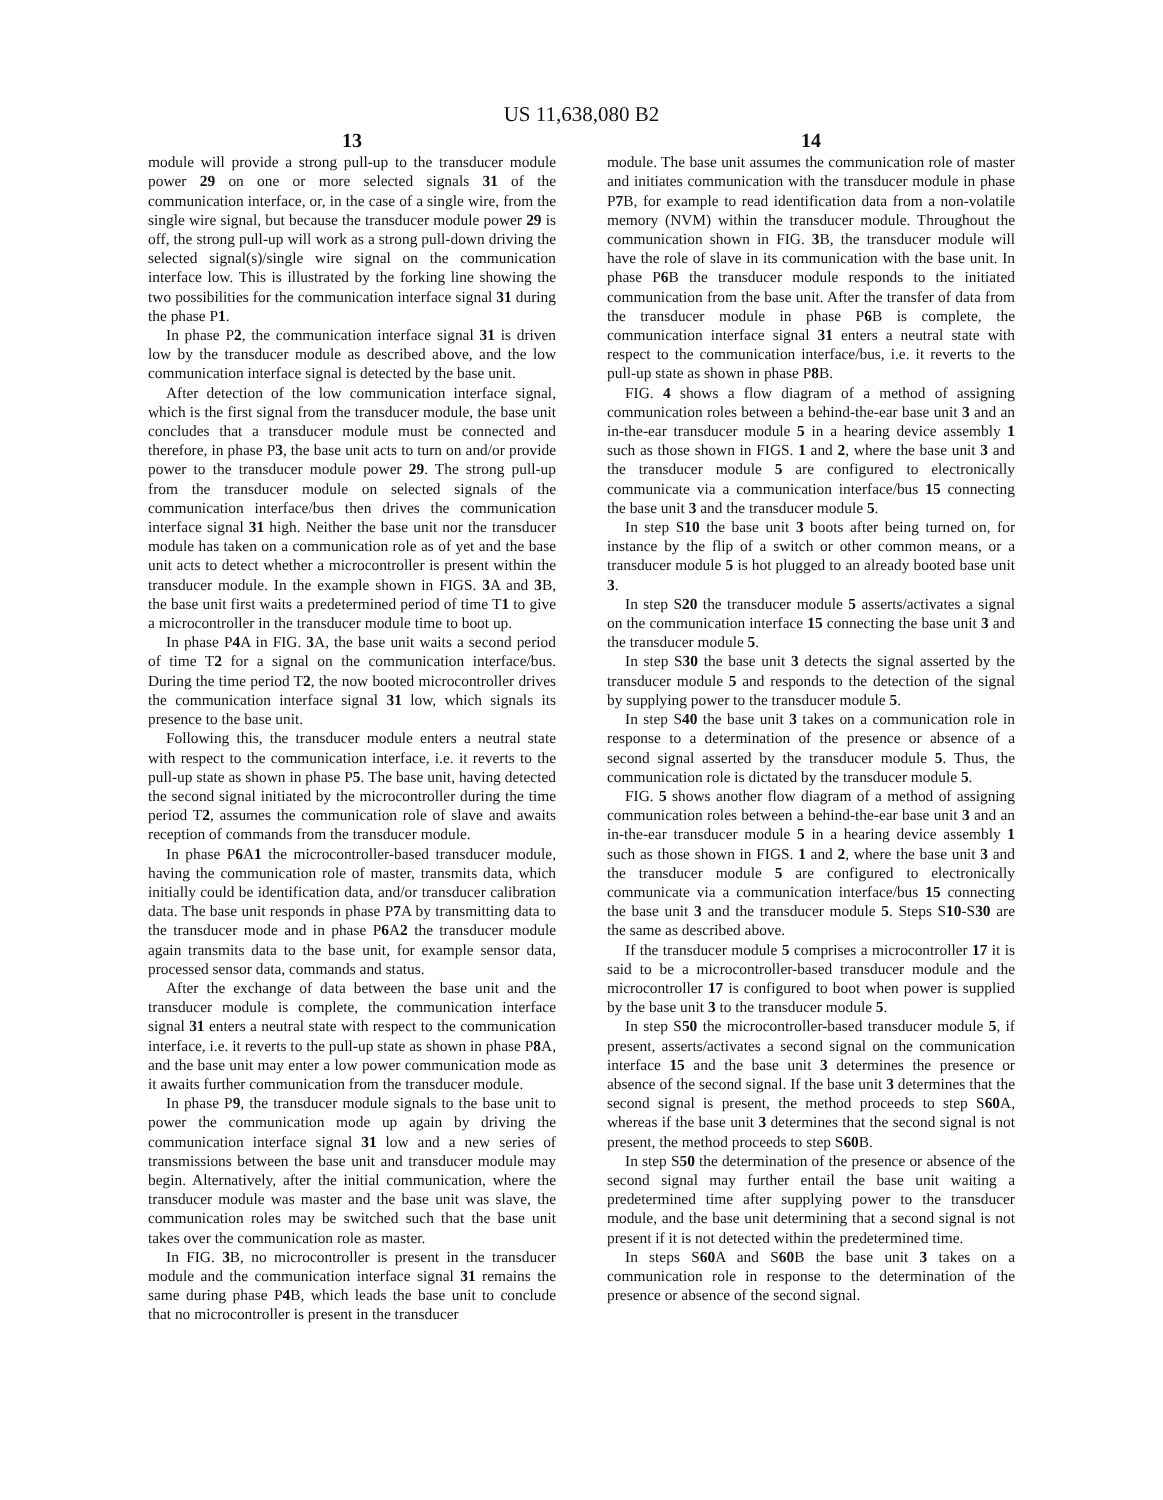US 11,638,080 B2
13
module will provide a strong pull-up to the transducer module power 29 on one or more selected signals 31 of the communication interface, or, in the case of a single wire, from the single wire signal, but because the transducer module power 29 is off, the strong pull-up will work as a strong pull-down driving the selected signal(s)/single wire signal on the communication interface low. This is illustrated by the forking line showing the two possibilities for the communication interface signal 31 during the phase P1.
In phase P2, the communication interface signal 31 is driven low by the transducer module as described above, and the low communication interface signal is detected by the base unit.
After detection of the low communication interface signal, which is the first signal from the transducer module, the base unit concludes that a transducer module must be connected and therefore, in phase P3, the base unit acts to turn on and/or provide power to the transducer module power 29. The strong pull-up from the transducer module on selected signals of the communication interface/bus then drives the communication interface signal 31 high. Neither the base unit nor the transducer module has taken on a communication role as of yet and the base unit acts to detect whether a microcontroller is present within the transducer module. In the example shown in FIGS. 3 A and 3 B, the base unit first waits a predetermined period of time T1 to give a microcontroller in the transducer module time to boot up.
In phase P4 A in FIG. 3 A, the base unit waits a second period of time T2 for a signal on the communication interface/bus. During the time period T2, the now booted microcontroller drives the communication interface signal 31 low, which signals its presence to the base unit.
Following this, the transducer module enters a neutral state with respect to the communication interface, i.e. it reverts to the pull-up state as shown in phase P5. The base unit, having detected the second signal initiated by the microcontroller during the time period T2, assumes the communication role of slave and awaits reception of commands from the transducer module.
In phase P6 A1 the microcontroller-based transducer module, having the communication role of master, transmits data, which initially could be identification data, and/or transducer calibration data. The base unit responds in phase P7 A by transmitting data to the transducer mode and in phase P6 A2 the transducer module again transmits data to the base unit, for example sensor data, processed sensor data, commands and status.
After the exchange of data between the base unit and the transducer module is complete, the communication interface signal 31 enters a neutral state with respect to the communication interface, i.e. it reverts to the pull-up state as shown in phase P8 A, and the base unit may enter a low power communication mode as it awaits further communication from the transducer module.
In phase P9, the transducer module signals to the base unit to power the communication mode up again by driving the communication interface signal 31 low and a new series of transmissions between the base unit and transducer module may begin. Alternatively, after the initial communication, where the transducer module was master and the base unit was slave, the communication roles may be switched such that the base unit takes over the communication role as master.
In FIG. 3 B, no microcontroller is present in the transducer module and the communication interface signal 31 remains the same during phase P4 B, which leads the base unit to conclude that no microcontroller is present in the transducer
14
module. The base unit assumes the communication role of master and initiates communication with the transducer module in phase P7 B, for example to read identification data from a non-volatile memory (NVM) within the transducer module. Throughout the communication shown in FIG. 3 B, the transducer module will have the role of slave in its communication with the base unit. In phase P6 B the transducer module responds to the initiated communication from the base unit. After the transfer of data from the transducer module in phase P6 B is complete, the communication interface signal 31 enters a neutral state with respect to the communication interface/bus, i.e. it reverts to the pull-up state as shown in phase P8 B.
FIG. 4 shows a flow diagram of a method of assigning communication roles between a behind-the-ear base unit 3 and an in-the-ear transducer module 5 in a hearing device assembly 1 such as those shown in FIGS. 1 and 2, where the base unit 3 and the transducer module 5 are configured to electronically communicate via a communication interface/bus 15 connecting the base unit 3 and the transducer module 5.
In step S10 the base unit 3 boots after being turned on, for instance by the flip of a switch or other common means, or a transducer module 5 is hot plugged to an already booted base unit 3.
In step S20 the transducer module 5 asserts/activates a signal on the communication interface 15 connecting the base unit 3 and the transducer module 5.
In step S30 the base unit 3 detects the signal asserted by the transducer module 5 and responds to the detection of the signal by supplying power to the transducer module 5.
In step S40 the base unit 3 takes on a communication role in response to a determination of the presence or absence of a second signal asserted by the transducer module 5. Thus, the communication role is dictated by the transducer module 5.
FIG. 5 shows another flow diagram of a method of assigning communication roles between a behind-the-ear base unit 3 and an in-the-ear transducer module 5 in a hearing device assembly 1 such as those shown in FIGS. 1 and 2, where the base unit 3 and the transducer module 5 are configured to electronically communicate via a communication interface/bus 15 connecting the base unit 3 and the transducer module 5. Steps S10-S30 are the same as described above.
If the transducer module 5 comprises a microcontroller 17 it is said to be a microcontroller-based transducer module and the microcontroller 17 is configured to boot when power is supplied by the base unit 3 to the transducer module 5.
In step S50 the microcontroller-based transducer module 5, if present, asserts/activates a second signal on the communication interface 15 and the base unit 3 determines the presence or absence of the second signal. If the base unit 3 determines that the second signal is present, the method proceeds to step S60 A, whereas if the base unit 3 determines that the second signal is not present, the method proceeds to step S60 B.
In step S50 the determination of the presence or absence of the second signal may further entail the base unit waiting a predetermined time after supplying power to the transducer module, and the base unit determining that a second signal is not present if it is not detected within the predetermined time.
In steps S60 A and S60 B the base unit 3 takes on a communication role in response to the determination of the presence or absence of the second signal.